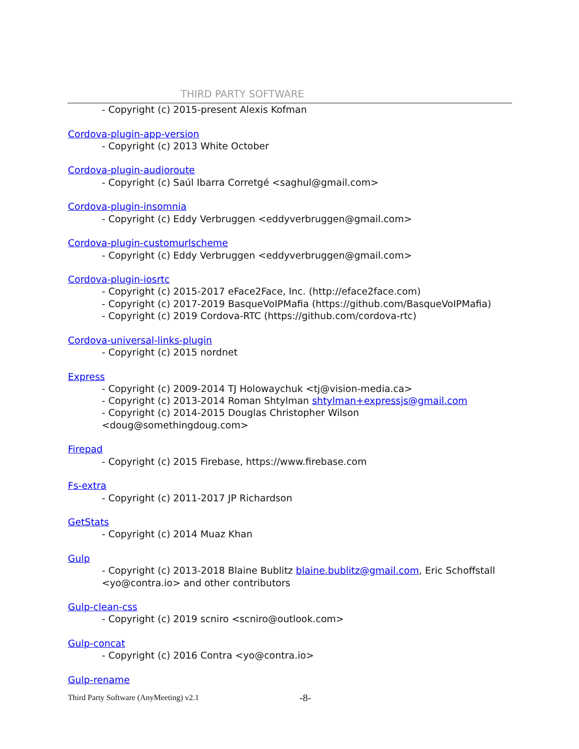THIRD PARTY SOFTWARE
- Copyright (c) 2015-present Alexis Kofman
Cordova-plugin-app-version
- Copyright (c) 2013 White October
Cordova-plugin-audioroute
- Copyright (c) Saúl Ibarra Corretgé <saghul@gmail.com>
Cordova-plugin-insomnia
- Copyright (c) Eddy Verbruggen <eddyverbruggen@gmail.com>
Cordova-plugin-customurlscheme
- Copyright (c) Eddy Verbruggen <eddyverbruggen@gmail.com>
Cordova-plugin-iosrtc
- Copyright (c) 2015-2017 eFace2Face, Inc. (http://eface2face.com)
- Copyright (c) 2017-2019 BasqueVoIPMafia (https://github.com/BasqueVoIPMafia)
- Copyright (c) 2019 Cordova-RTC (https://github.com/cordova-rtc)
Cordova-universal-links-plugin
- Copyright (c) 2015 nordnet
Express
- Copyright (c) 2009-2014 TJ Holowaychuk <tj@vision-media.ca>
- Copyright (c) 2013-2014 Roman Shtylman shtylman+expressjs@gmail.com
- Copyright (c) 2014-2015 Douglas Christopher Wilson <doug@somethingdoug.com>
Firepad
- Copyright (c) 2015 Firebase, https://www.firebase.com
Fs-extra
- Copyright (c) 2011-2017 JP Richardson
GetStats
- Copyright (c) 2014 Muaz Khan
Gulp
- Copyright (c) 2013-2018 Blaine Bublitz blaine.bublitz@gmail.com, Eric Schoffstall <yo@contra.io> and other contributors
Gulp-clean-css
- Copyright (c) 2019 scniro <scniro@outlook.com>
Gulp-concat
- Copyright (c) 2016 Contra <yo@contra.io>
Gulp-rename
Third Party Software (AnyMeeting) v2.1
-8-